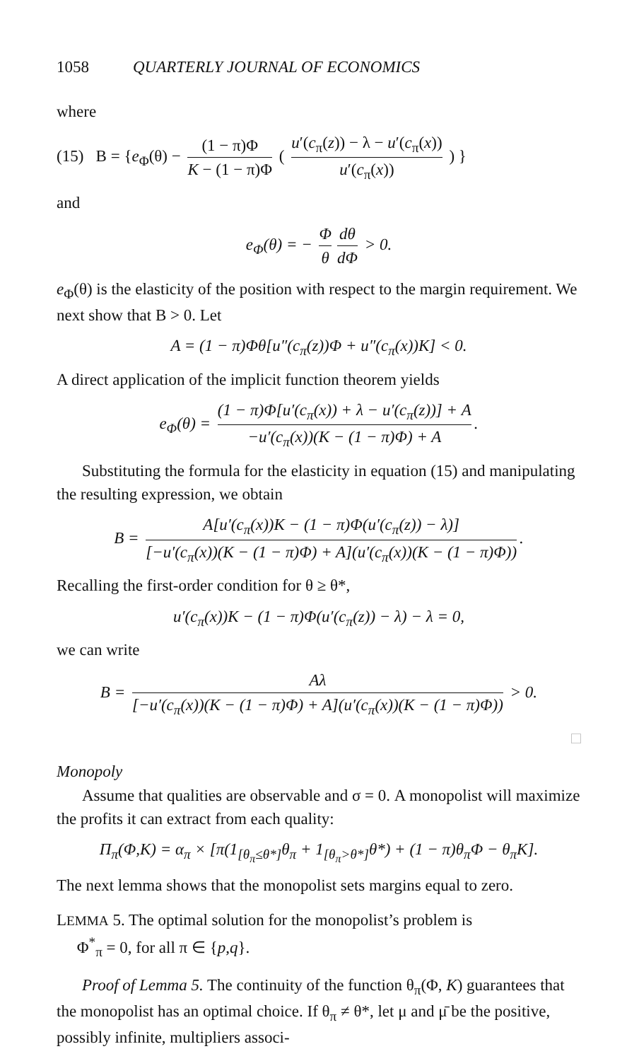1058 QUARTERLY JOURNAL OF ECONOMICS
where
(15) B = {e<sub>Φ</sub>(θ) − (1 − π)Φ K − (1 − π)Φ ( u′(c<sub>π</sub>(z)) − λ − u′(c<sub>π</sub>(x)) u′(c<sub>π</sub>(x)) ) }
and
e<sub>Φ</sub>(θ) = − Φ θ dθ dΦ > 0.
e<sub>Φ</sub>(θ) is the elasticity of the position with respect to the margin requirement. We next show that B > 0. Let
A = (1 − π)Φθ[u″(c<sub>π</sub>(z))Φ + u″(c<sub>π</sub>(x))K] < 0.
A direct application of the implicit function theorem yields
e<sub>Φ</sub>(θ) = (1 − π)Φ[u′(c<sub>π</sub>(x)) + λ − u′(c<sub>π</sub>(z))] + A −u′(c<sub>π</sub>(x))(K − (1 − π)Φ) + A.
Substituting the formula for the elasticity in equation (15) and manipulating the resulting expression, we obtain
B = A[u′(c<sub>π</sub>(x))K − (1 − π)Φ(u′(c<sub>π</sub>(z)) − λ)] [−u′(c<sub>π</sub>(x))(K − (1 − π)Φ) + A](u′(c<sub>π</sub>(x))(K − (1 − π)Φ)).
Recalling the first-order condition for θ ≥ θ*,
u′(c<sub>π</sub>(x))K − (1 − π)Φ(u′(c<sub>π</sub>(z)) − λ) − λ = 0,
we can write
B = Aλ [−u′(c<sub>π</sub>(x))(K − (1 − π)Φ) + A](u′(c<sub>π</sub>(x))(K − (1 − π)Φ)) > 0.
□
Monopoly
Assume that qualities are observable and σ = 0. A monopolist will maximize the profits it can extract from each quality:
Π<sub>π</sub>(Φ,K) = α<sub>π</sub> × [π(1<sub>[θ<sub>π</sub>≤θ*]</sub>θ<sub>π</sub> + 1<sub>[θ<sub>π</sub>>θ*]</sub>θ*) + (1 − π)θ<sub>π</sub>Φ − θ<sub>π</sub>K].
The next lemma shows that the monopolist sets margins equal to zero.
LEMMA 5. The optimal solution for the monopolist’s problem is
Φ<sup>*</sup><sub>π</sub> = 0, for all π ∈ {p,q}.
Proof of Lemma 5. The continuity of the function θ<sub>π</sub>(Φ, K) guarantees that the monopolist has an optimal choice. If θ<sub>π</sub> ≠ θ*, let μ and μ̄ be the positive, possibly infinite, multipliers associ-